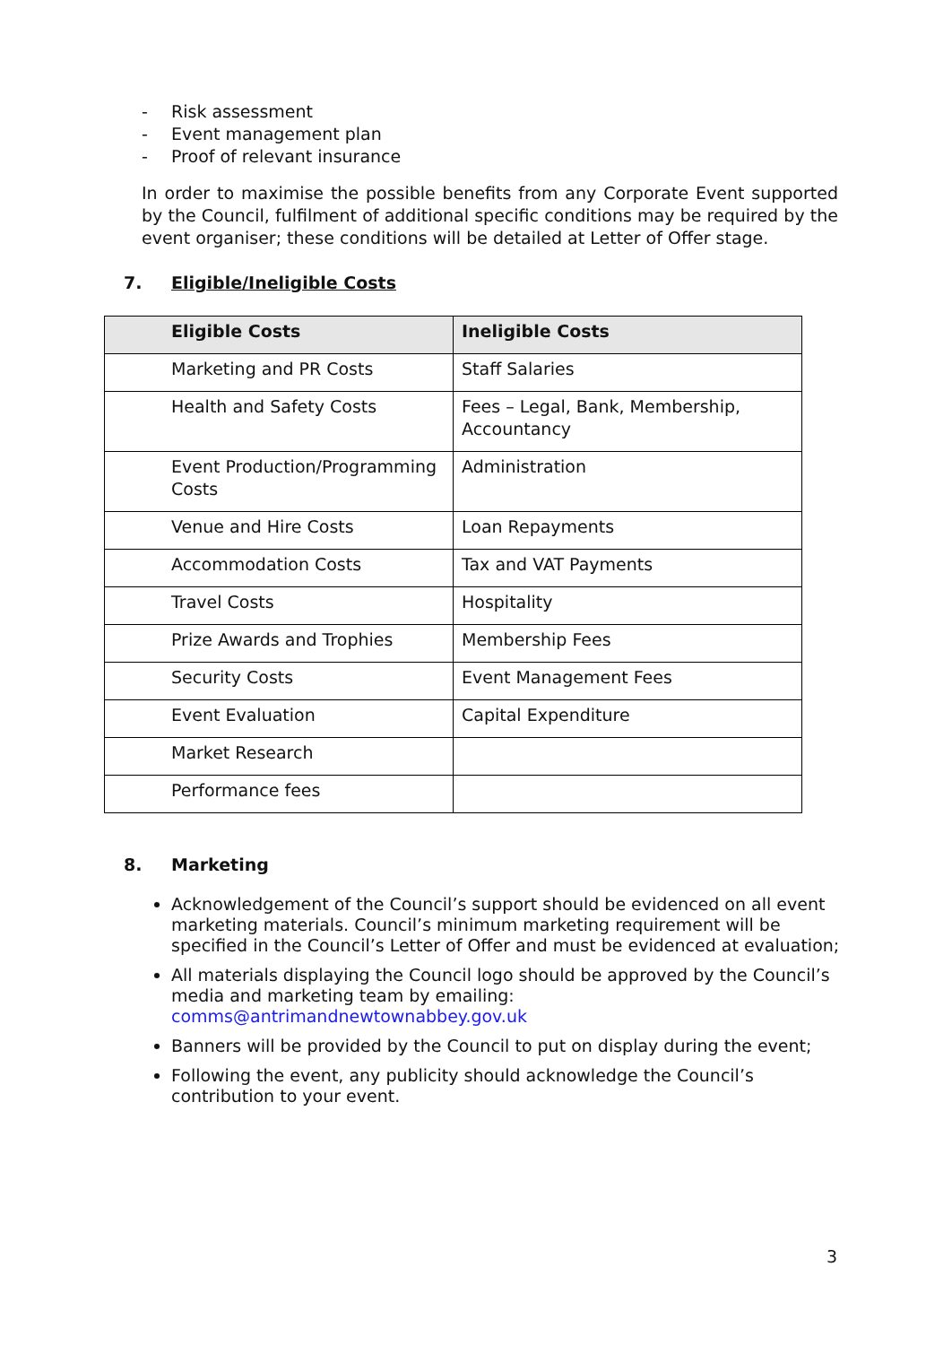- Risk assessment
- Event management plan
- Proof of relevant insurance
In order to maximise the possible benefits from any Corporate Event supported by the Council, fulfilment of additional specific conditions may be required by the event organiser; these conditions will be detailed at Letter of Offer stage.
7. Eligible/Ineligible Costs
| Eligible Costs | Ineligible Costs |
| --- | --- |
| Marketing and PR Costs | Staff Salaries |
| Health and Safety Costs | Fees – Legal, Bank, Membership, Accountancy |
| Event Production/Programming Costs | Administration |
| Venue and Hire Costs | Loan Repayments |
| Accommodation Costs | Tax and VAT Payments |
| Travel Costs | Hospitality |
| Prize Awards and Trophies | Membership Fees |
| Security Costs | Event Management Fees |
| Event Evaluation | Capital Expenditure |
| Market Research | |
| Performance fees | |
8. Marketing
Acknowledgement of the Council’s support should be evidenced on all event marketing materials. Council’s minimum marketing requirement will be specified in the Council’s Letter of Offer and must be evidenced at evaluation;
All materials displaying the Council logo should be approved by the Council’s media and marketing team by emailing: comms@antrimandnewtownabbey.gov.uk
Banners will be provided by the Council to put on display during the event;
Following the event, any publicity should acknowledge the Council’s contribution to your event.
3